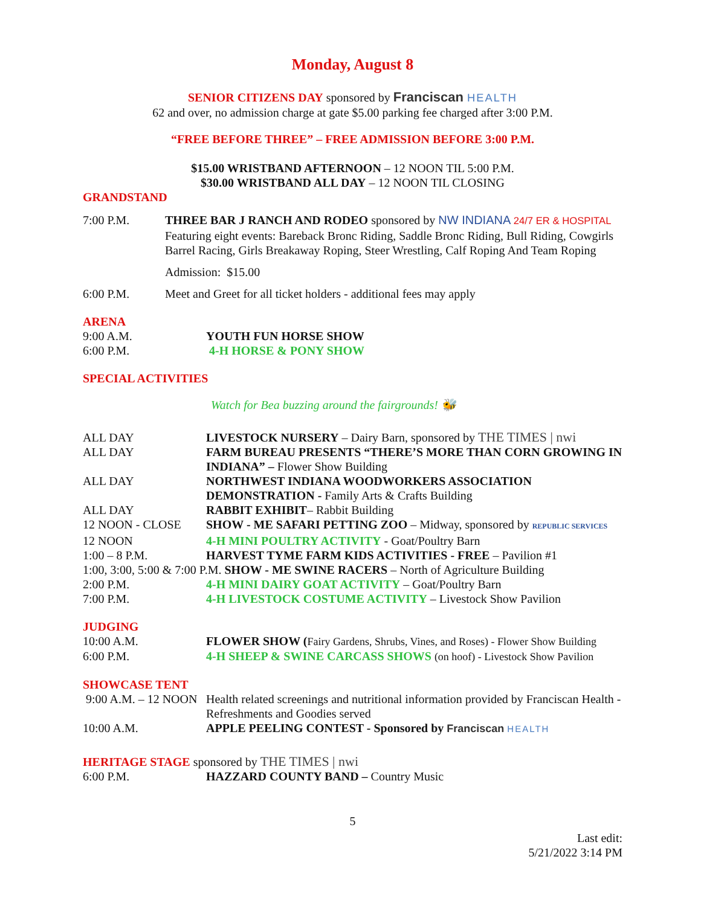Monday, August 8
SENIOR CITIZENS DAY sponsored by Franciscan HEALTH
62 and over, no admission charge at gate $5.00 parking fee charged after 3:00 P.M.
“FREE BEFORE THREE” – FREE ADMISSION BEFORE 3:00 P.M.
$15.00 WRISTBAND AFTERNOON – 12 NOON TIL 5:00 P.M.
$30.00 WRISTBAND ALL DAY – 12 NOON TIL CLOSING
GRANDSTAND
7:00 P.M. THREE BAR J RANCH AND RODEO sponsored by NW INDIANA 24/7 ER & HOSPITAL
Featuring eight events: Bareback Bronc Riding, Saddle Bronc Riding, Bull Riding, Cowgirls Barrel Racing, Girls Breakaway Roping, Steer Wrestling, Calf Roping And Team Roping
Admission: $15.00
6:00 P.M. Meet and Greet for all ticket holders - additional fees may apply
ARENA
9:00 A.M. YOUTH FUN HORSE SHOW
6:00 P.M. 4-H HORSE & PONY SHOW
SPECIAL ACTIVITIES
Watch for Bea buzzing around the fairgrounds! 🐝
ALL DAY LIVESTOCK NURSERY – Dairy Barn, sponsored by THE TIMES | nwi
ALL DAY FARM BUREAU PRESENTS “THERE’S MORE THAN CORN GROWING IN INDIANA” – Flower Show Building
ALL DAY NORTHWEST INDIANA WOODWORKERS ASSOCIATION DEMONSTRATION - Family Arts & Crafts Building
ALL DAY RABBIT EXHIBIT– Rabbit Building
12 NOON - CLOSE SHOW - ME SAFARI PETTING ZOO – Midway, sponsored by REPUBLIC SERVICES
12 NOON 4-H MINI POULTRY ACTIVITY - Goat/Poultry Barn
1:00 – 8 P.M. HARVEST TYME FARM KIDS ACTIVITIES - FREE – Pavilion #1
1:00, 3:00, 5:00 & 7:00 P.M. SHOW - ME SWINE RACERS – North of Agriculture Building
2:00 P.M. 4-H MINI DAIRY GOAT ACTIVITY – Goat/Poultry Barn
7:00 P.M. 4-H LIVESTOCK COSTUME ACTIVITY – Livestock Show Pavilion
JUDGING
10:00 A.M. FLOWER SHOW (Fairy Gardens, Shrubs, Vines, and Roses) - Flower Show Building
6:00 P.M. 4-H SHEEP & SWINE CARCASS SHOWS (on hoof) - Livestock Show Pavilion
SHOWCASE TENT
9:00 A.M. – 12 NOON
Health related screenings and nutritional information provided by Franciscan Health - Refreshments and Goodies served
10:00 A.M. APPLE PEELING CONTEST - Sponsored by Franciscan HEALTH
HERITAGE STAGE sponsored by THE TIMES | nwi
6:00 P.M. HAZZARD COUNTY BAND – Country Music
5
Last edit:
5/21/2022 3:14 PM